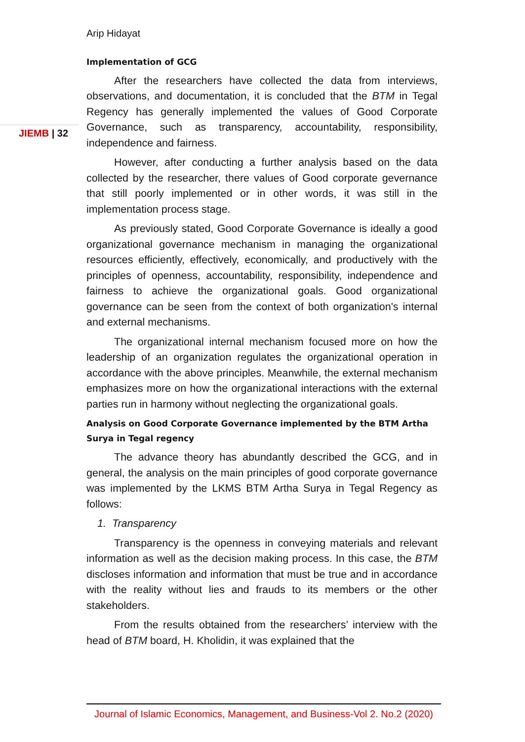JIEMB | 32
Arip Hidayat
Implementation of GCG
After the researchers have collected the data from interviews, observations, and documentation, it is concluded that the BTM in Tegal Regency has generally implemented the values of Good Corporate Governance, such as transparency, accountability, responsibility, independence and fairness.
However, after conducting a further analysis based on the data collected by the researcher, there values of Good corporate gevernance that still poorly implemented or in other words, it was still in the implementation process stage.
As previously stated, Good Corporate Governance is ideally a good organizational governance mechanism in managing the organizational resources efficiently, effectively, economically, and productively with the principles of openness, accountability, responsibility, independence and fairness to achieve the organizational goals. Good organizational governance can be seen from the context of both organization's internal and external mechanisms.
The organizational internal mechanism focused more on how the leadership of an organization regulates the organizational operation in accordance with the above principles. Meanwhile, the external mechanism emphasizes more on how the organizational interactions with the external parties run in harmony without neglecting the organizational goals.
Analysis on Good Corporate Governance implemented by the BTM Artha Surya in Tegal regency
The advance theory has abundantly described the GCG, and in general, the analysis on the main principles of good corporate governance was implemented by the LKMS BTM Artha Surya in Tegal Regency as follows:
1. Transparency
Transparency is the openness in conveying materials and relevant information as well as the decision making process. In this case, the BTM discloses information and information that must be true and in accordance with the reality without lies and frauds to its members or the other stakeholders.
From the results obtained from the researchers’ interview with the head of BTM board, H. Kholidin, it was explained that the
Journal of Islamic Economics, Management, and Business-Vol 2. No.2 (2020)